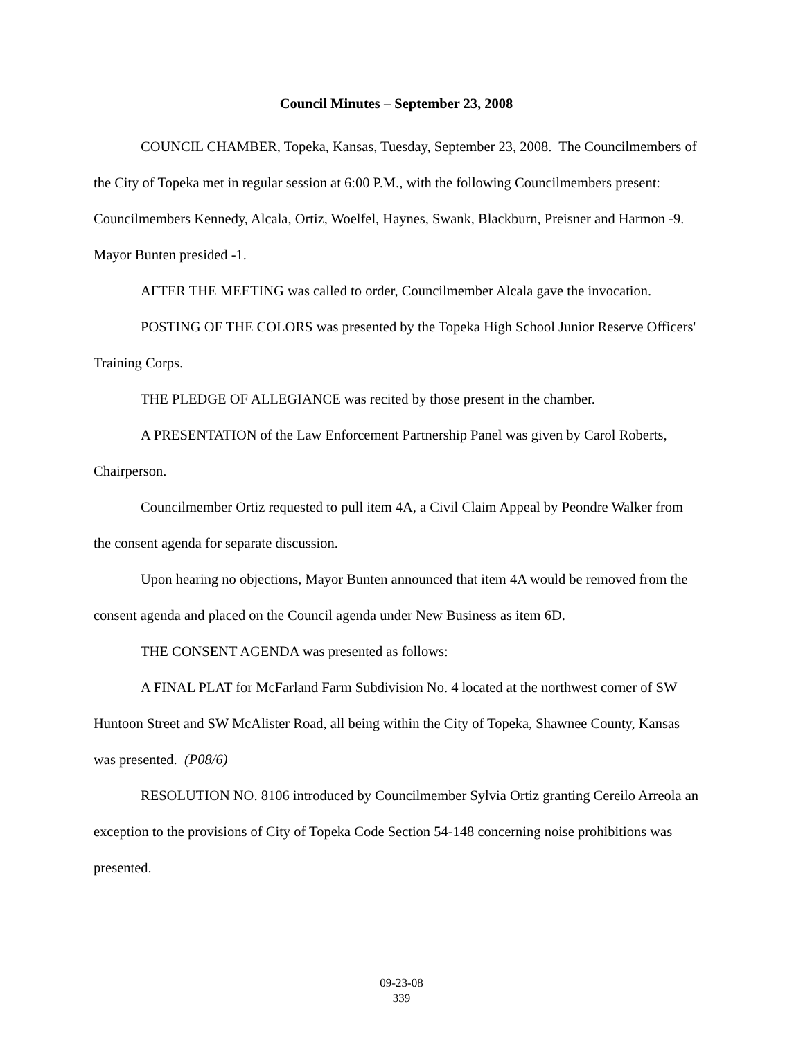Council Minutes – September 23, 2008
COUNCIL CHAMBER, Topeka, Kansas, Tuesday, September 23, 2008. The Councilmembers of the City of Topeka met in regular session at 6:00 P.M., with the following Councilmembers present: Councilmembers Kennedy, Alcala, Ortiz, Woelfel, Haynes, Swank, Blackburn, Preisner and Harmon -9. Mayor Bunten presided -1.
AFTER THE MEETING was called to order, Councilmember Alcala gave the invocation.
POSTING OF THE COLORS was presented by the Topeka High School Junior Reserve Officers' Training Corps.
THE PLEDGE OF ALLEGIANCE was recited by those present in the chamber.
A PRESENTATION of the Law Enforcement Partnership Panel was given by Carol Roberts, Chairperson.
Councilmember Ortiz requested to pull item 4A, a Civil Claim Appeal by Peondre Walker from the consent agenda for separate discussion.
Upon hearing no objections, Mayor Bunten announced that item 4A would be removed from the consent agenda and placed on the Council agenda under New Business as item 6D.
THE CONSENT AGENDA was presented as follows:
A FINAL PLAT for McFarland Farm Subdivision No. 4 located at the northwest corner of SW Huntoon Street and SW McAlister Road, all being within the City of Topeka, Shawnee County, Kansas was presented. (P08/6)
RESOLUTION NO. 8106 introduced by Councilmember Sylvia Ortiz granting Cereilo Arreola an exception to the provisions of City of Topeka Code Section 54-148 concerning noise prohibitions was presented.
09-23-08
339